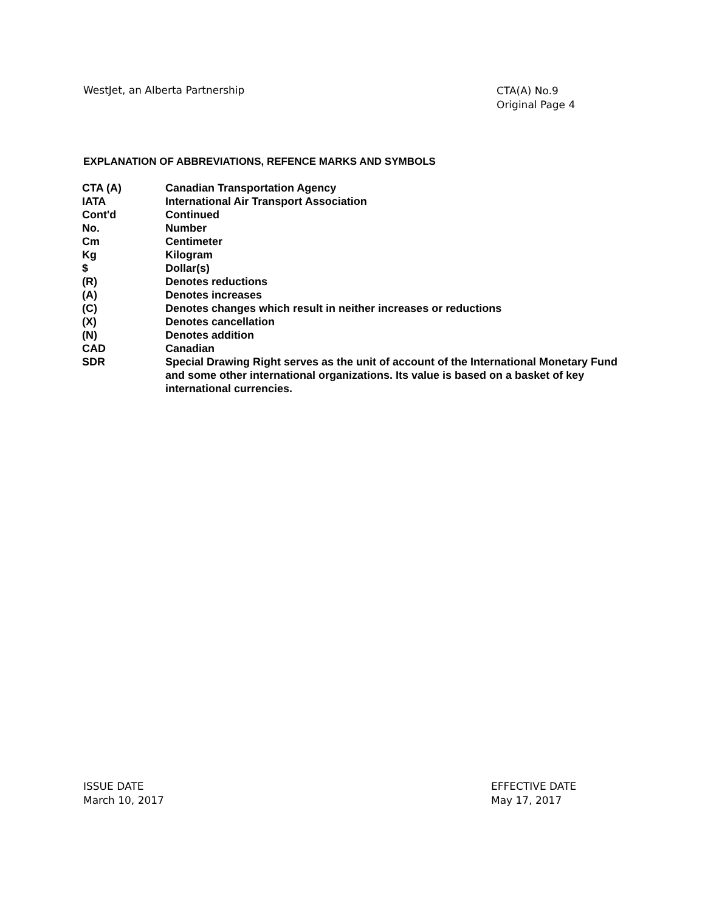WestJet, an Alberta Partnership
CTA(A) No.9
Original Page 4
EXPLANATION OF ABBREVIATIONS, REFENCE MARKS AND SYMBOLS
| CTA (A) | Canadian Transportation Agency |
| IATA | International Air Transport Association |
| Cont'd | Continued |
| No. | Number |
| Cm | Centimeter |
| Kg | Kilogram |
| $ | Dollar(s) |
| (R) | Denotes reductions |
| (A) | Denotes increases |
| (C) | Denotes changes which result in neither increases or reductions |
| (X) | Denotes cancellation |
| (N) | Denotes addition |
| CAD | Canadian |
| SDR | Special Drawing Right serves as the unit of account of the International Monetary Fund and some other international organizations. Its value is based on a basket of key international currencies. |
ISSUE DATE
March 10, 2017
EFFECTIVE DATE
May 17, 2017